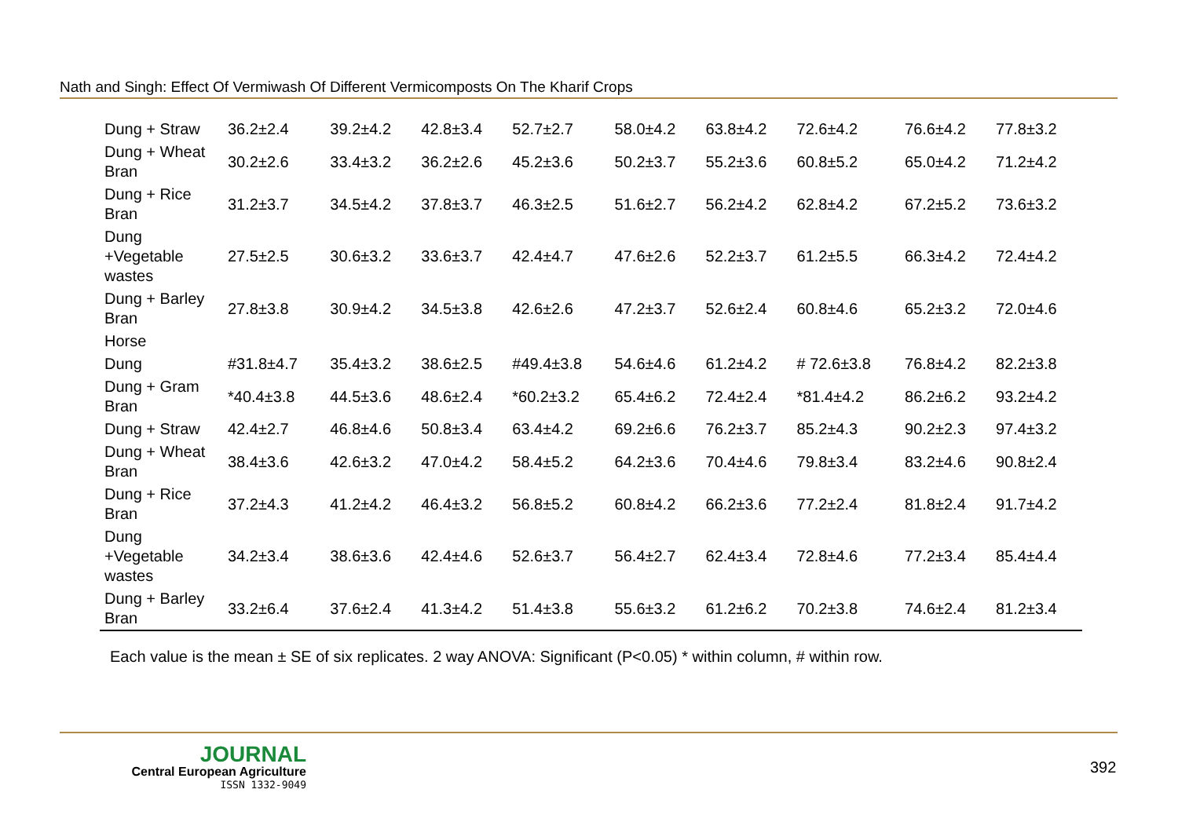Nath and Singh: Effect Of Vermiwash Of Different Vermicomposts On The Kharif Crops
| Dung + Straw | 36.2±2.4 | 39.2±4.2 | 42.8±3.4 | 52.7±2.7 | 58.0±4.2 | 63.8±4.2 | 72.6±4.2 | 76.6±4.2 | 77.8±3.2 |
| Dung + Wheat Bran | 30.2±2.6 | 33.4±3.2 | 36.2±2.6 | 45.2±3.6 | 50.2±3.7 | 55.2±3.6 | 60.8±5.2 | 65.0±4.2 | 71.2±4.2 |
| Dung + Rice Bran | 31.2±3.7 | 34.5±4.2 | 37.8±3.7 | 46.3±2.5 | 51.6±2.7 | 56.2±4.2 | 62.8±4.2 | 67.2±5.2 | 73.6±3.2 |
| Dung +Vegetable wastes | 27.5±2.5 | 30.6±3.2 | 33.6±3.7 | 42.4±4.7 | 47.6±2.6 | 52.2±3.7 | 61.2±5.5 | 66.3±4.2 | 72.4±4.2 |
| Dung + Barley Bran | 27.8±3.8 | 30.9±4.2 | 34.5±3.8 | 42.6±2.6 | 47.2±3.7 | 52.6±2.4 | 60.8±4.6 | 65.2±3.2 | 72.0±4.6 |
| Horse | | | | | | | | | |
| Dung | #31.8±4.7 | 35.4±3.2 | 38.6±2.5 | #49.4±3.8 | 54.6±4.6 | 61.2±4.2 | # 72.6±3.8 | 76.8±4.2 | 82.2±3.8 |
| Dung + Gram Bran | *40.4±3.8 | 44.5±3.6 | 48.6±2.4 | *60.2±3.2 | 65.4±6.2 | 72.4±2.4 | *81.4±4.2 | 86.2±6.2 | 93.2±4.2 |
| Dung + Straw | 42.4±2.7 | 46.8±4.6 | 50.8±3.4 | 63.4±4.2 | 69.2±6.6 | 76.2±3.7 | 85.2±4.3 | 90.2±2.3 | 97.4±3.2 |
| Dung + Wheat Bran | 38.4±3.6 | 42.6±3.2 | 47.0±4.2 | 58.4±5.2 | 64.2±3.6 | 70.4±4.6 | 79.8±3.4 | 83.2±4.6 | 90.8±2.4 |
| Dung + Rice Bran | 37.2±4.3 | 41.2±4.2 | 46.4±3.2 | 56.8±5.2 | 60.8±4.2 | 66.2±3.6 | 77.2±2.4 | 81.8±2.4 | 91.7±4.2 |
| Dung +Vegetable wastes | 34.2±3.4 | 38.6±3.6 | 42.4±4.6 | 52.6±3.7 | 56.4±2.7 | 62.4±3.4 | 72.8±4.6 | 77.2±3.4 | 85.4±4.4 |
| Dung + Barley Bran | 33.2±6.4 | 37.6±2.4 | 41.3±4.2 | 51.4±3.8 | 55.6±3.2 | 61.2±6.2 | 70.2±3.8 | 74.6±2.4 | 81.2±3.4 |
Each value is the mean ± SE of six replicates. 2 way ANOVA: Significant (P<0.05) * within column, # within row.
JOURNAL
Central European Agriculture
ISSN 1332-9049
392